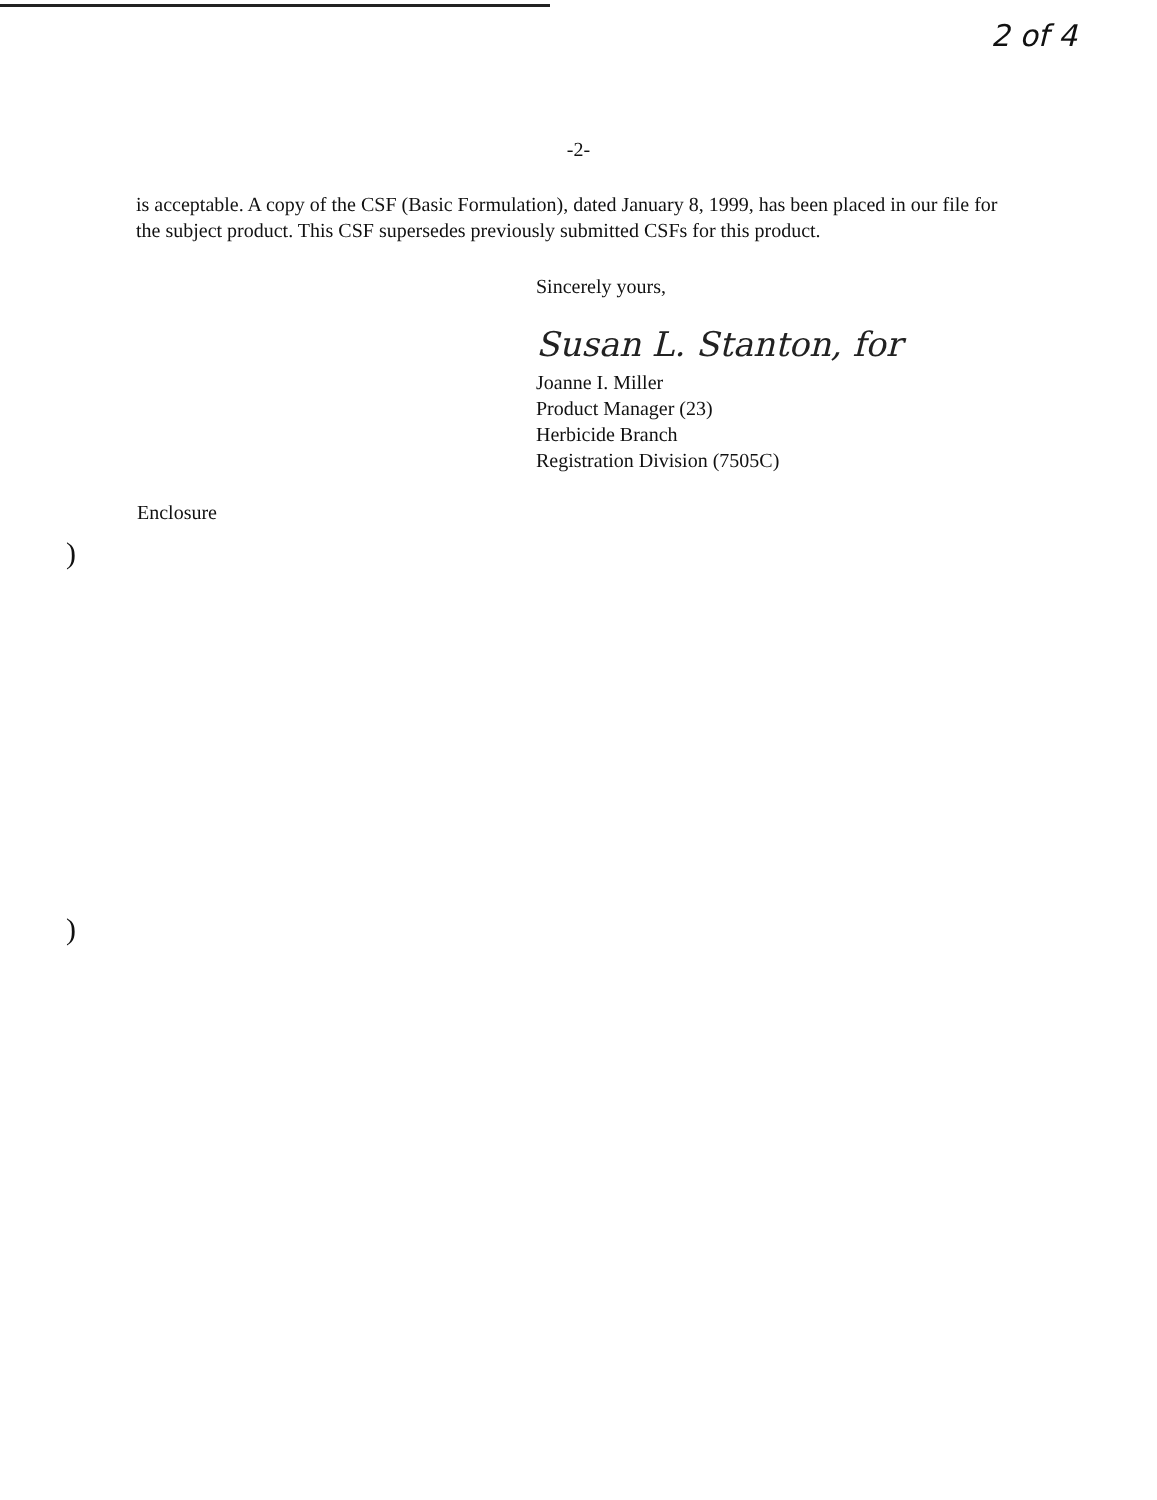2 of 4
-2-
is acceptable. A copy of the CSF (Basic Formulation), dated January 8, 1999, has been placed in our file for the subject product. This CSF supersedes previously submitted CSFs for this product.
Sincerely yours,
Susan L. Stanton, for
Joanne I. Miller
Product Manager (23)
Herbicide Branch
Registration Division (7505C)
Enclosure
)
)